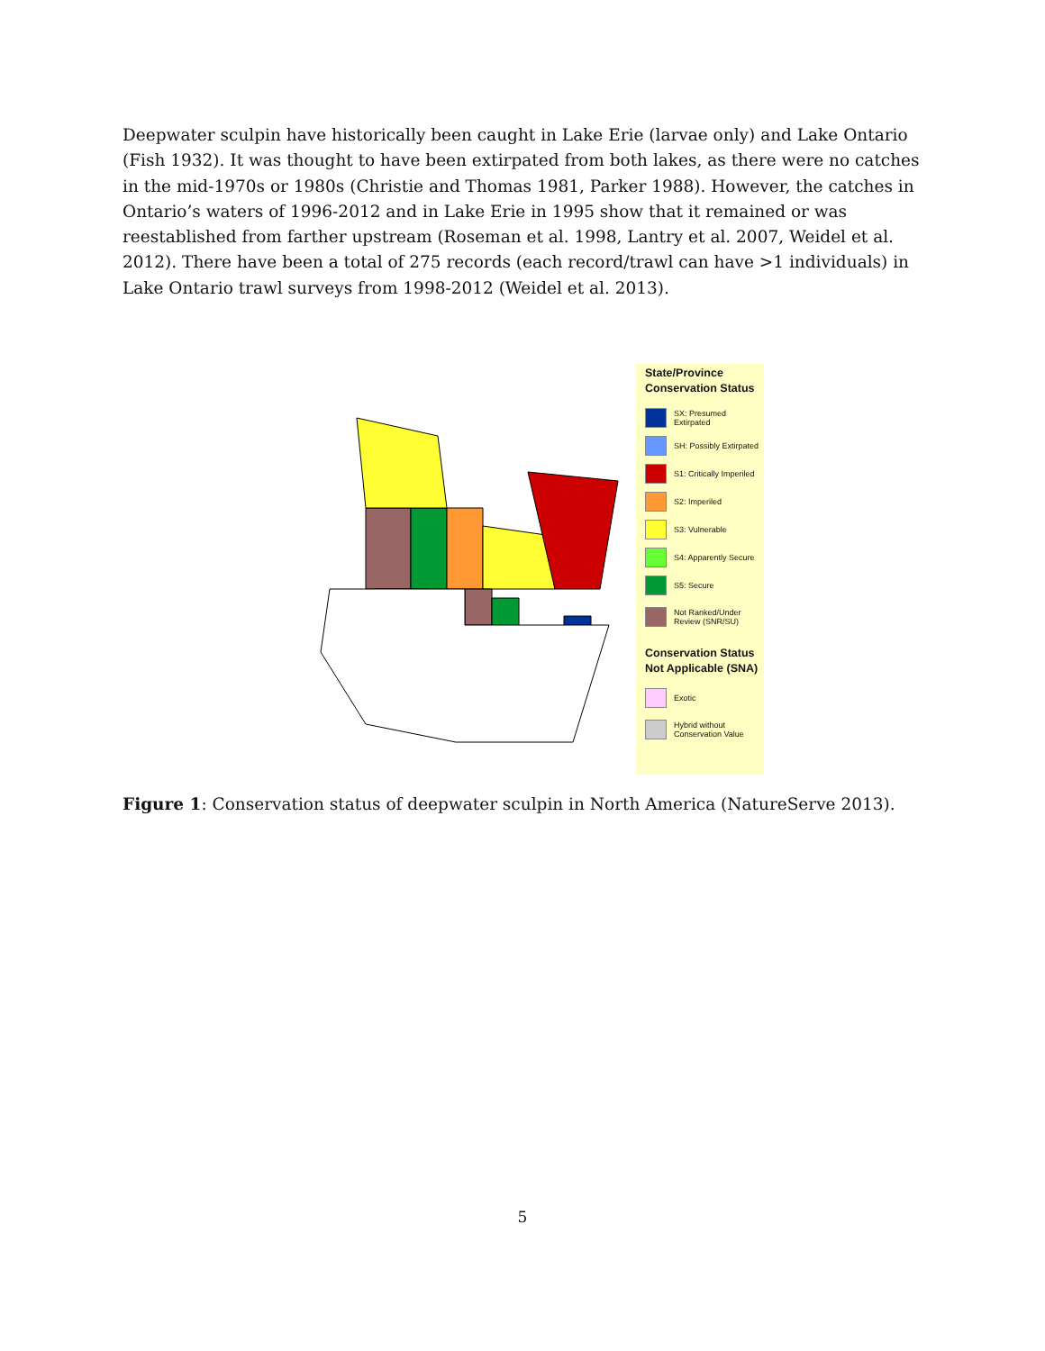Deepwater sculpin have historically been caught in Lake Erie (larvae only) and Lake Ontario (Fish 1932). It was thought to have been extirpated from both lakes, as there were no catches in the mid-1970s or 1980s (Christie and Thomas 1981, Parker 1988). However, the catches in Ontario’s waters of 1996-2012 and in Lake Erie in 1995 show that it remained or was reestablished from farther upstream (Roseman et al. 1998, Lantry et al. 2007, Weidel et al. 2012). There have been a total of 275 records (each record/trawl can have >1 individuals) in Lake Ontario trawl surveys from 1998-2012 (Weidel et al. 2013).
State/Province Conservation Status
SX: Presumed Extirpated
SH: Possibly Extirpated
S1: Critically Imperiled
S2: Imperiled
S3: Vulnerable
S4: Apparently Secure
S5: Secure
Not Ranked/Under Review (SNR/SU)
Conservation Status Not Applicable (SNA)
Exotic
Hybrid without Conservation Value
Figure 1: Conservation status of deepwater sculpin in North America (NatureServe 2013).
5